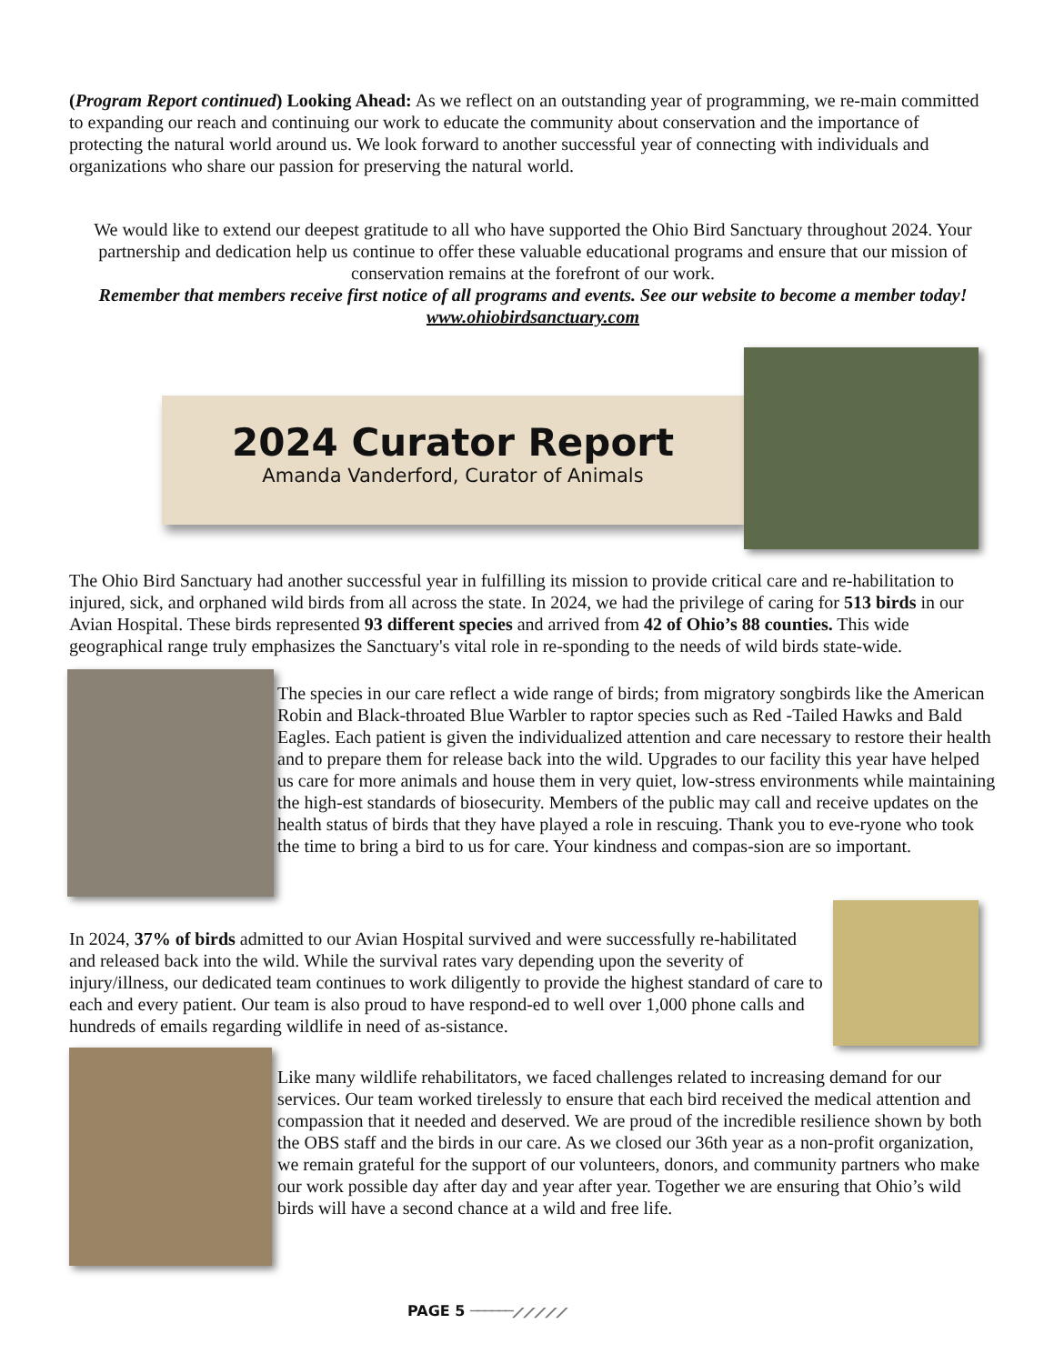(Program Report continued) Looking Ahead: As we reflect on an outstanding year of programming, we re-main committed to expanding our reach and continuing our work to educate the community about conservation and the importance of protecting the natural world around us. We look forward to another successful year of connecting with individuals and organizations who share our passion for preserving the natural world.
We would like to extend our deepest gratitude to all who have supported the Ohio Bird Sanctuary throughout 2024. Your partnership and dedication help us continue to offer these valuable educational programs and ensure that our mission of conservation remains at the forefront of our work.
Remember that members receive first notice of all programs and events. See our website to become a member today! www.ohiobirdsanctuary.com
2024 Curator Report
Amanda Vanderford, Curator of Animals
The Ohio Bird Sanctuary had another successful year in fulfilling its mission to provide critical care and re-habilitation to injured, sick, and orphaned wild birds from all across the state. In 2024, we had the privilege of caring for 513 birds in our Avian Hospital. These birds represented 93 different species and arrived from 42 of Ohio’s 88 counties. This wide geographical range truly emphasizes the Sanctuary's vital role in re-sponding to the needs of wild birds state-wide.
The species in our care reflect a wide range of birds; from migratory songbirds like the American Robin and Black-throated Blue Warbler to raptor species such as Red -Tailed Hawks and Bald Eagles. Each patient is given the individualized attention and care necessary to restore their health and to prepare them for release back into the wild. Upgrades to our facility this year have helped us care for more animals and house them in very quiet, low-stress environments while maintaining the high-est standards of biosecurity. Members of the public may call and receive updates on the health status of birds that they have played a role in rescuing. Thank you to eve-ryone who took the time to bring a bird to us for care. Your kindness and compas-sion are so important.
In 2024, 37% of birds admitted to our Avian Hospital survived and were successfully re-habilitated and released back into the wild. While the survival rates vary depending upon the severity of injury/illness, our dedicated team continues to work diligently to provide the highest standard of care to each and every patient. Our team is also proud to have respond-ed to well over 1,000 phone calls and hundreds of emails regarding wildlife in need of as-sistance.
Like many wildlife rehabilitators, we faced challenges related to increasing demand for our services. Our team worked tirelessly to ensure that each bird received the medical attention and compassion that it needed and deserved. We are proud of the incredible resilience shown by both the OBS staff and the birds in our care. As we closed our 36th year as a non-profit organization, we remain grateful for the support of our volunteers, donors, and community partners who make our work possible day after day and year after year. Together we are ensuring that Ohio’s wild birds will have a second chance at a wild and free life.
PAGE 5 ──────⟋⟋⟋⟋⟋